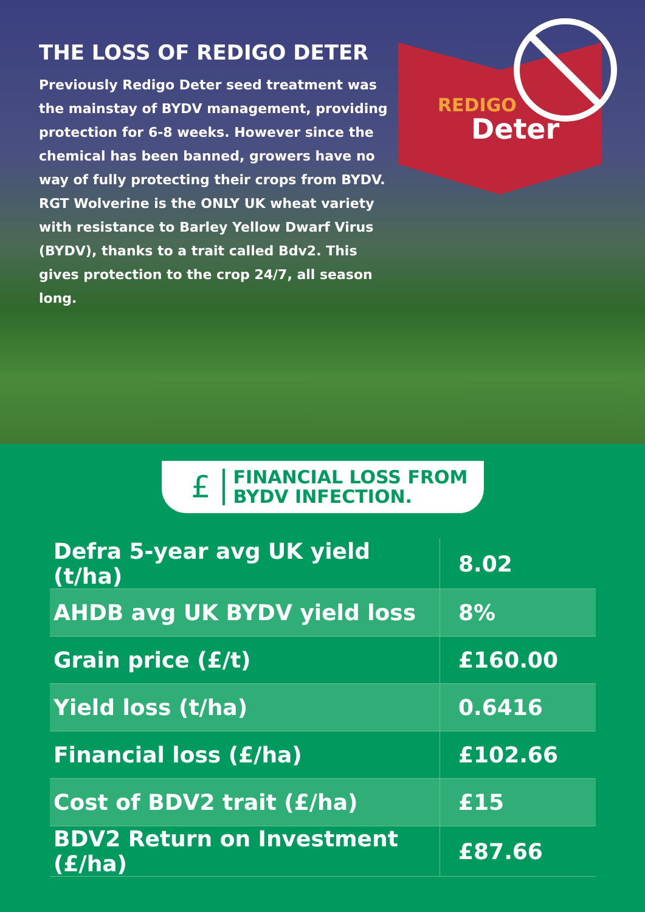THE LOSS OF REDIGO DETER
Previously Redigo Deter seed treatment was the mainstay of BYDV management, providing protection for 6-8 weeks. However since the chemical has been banned, growers have no way of fully protecting their crops from BYDV.
RGT Wolverine is the ONLY UK wheat variety with resistance to Barley Yellow Dwarf Virus (BYDV), thanks to a trait called Bdv2. This gives protection to the crop 24/7, all season long.
REDIGO
Deter
£
FINANCIAL LOSS FROM
BYDV INFECTION.
| Defra 5-year avg UK yield (t/ha) | 8.02 |
| AHDB avg UK BYDV yield loss | 8% |
| Grain price (£/t) | £160.00 |
| Yield loss (t/ha) | 0.6416 |
| Financial loss (£/ha) | £102.66 |
| Cost of BDV2 trait (£/ha) | £15 |
| BDV2 Return on Investment (£/ha) | £87.66 |